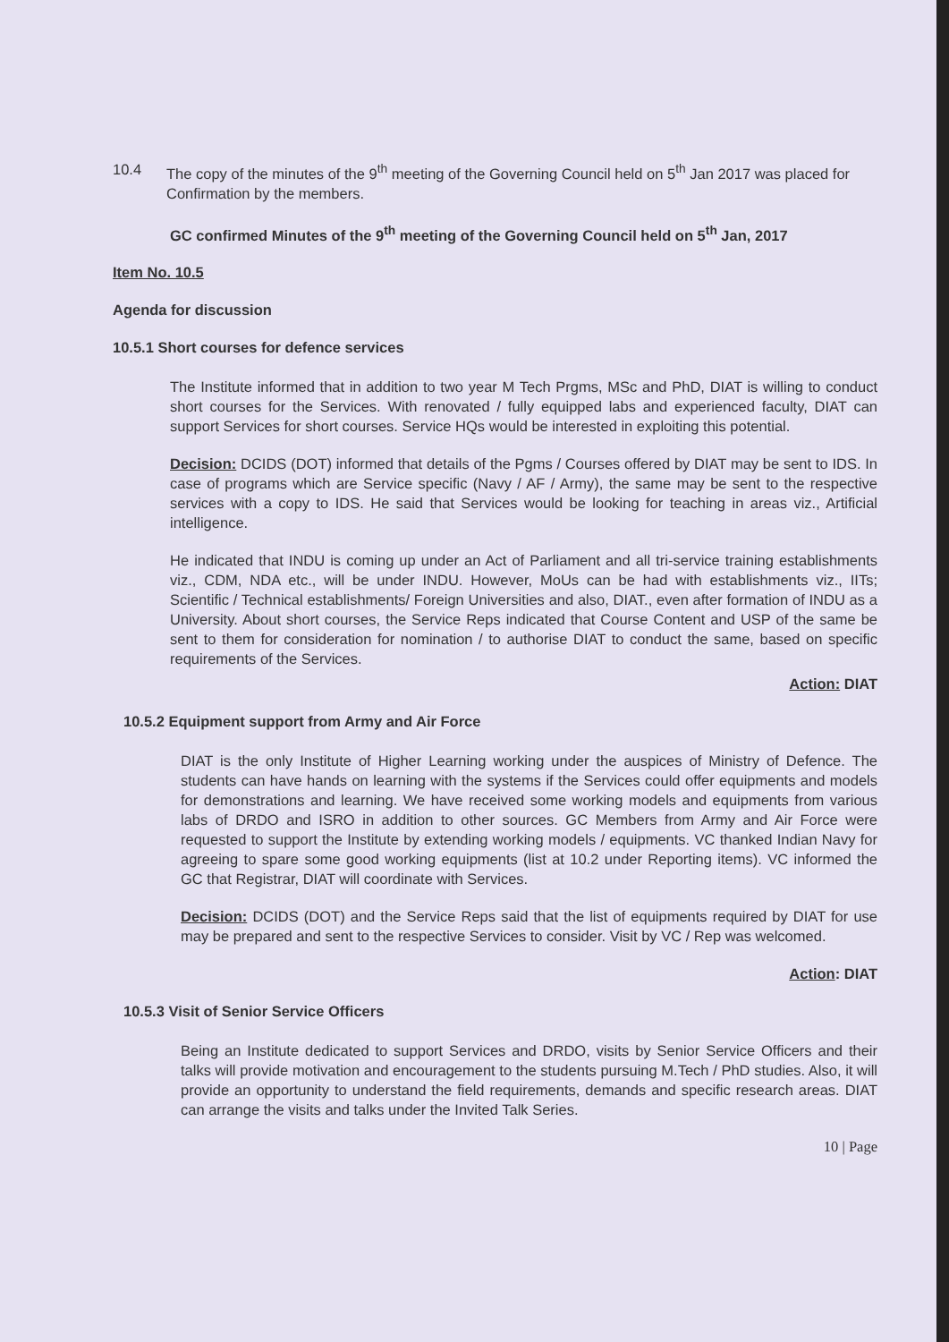10.4 The copy of the minutes of the 9<sup>th</sup> meeting of the Governing Council held on 5<sup>th</sup> Jan 2017 was placed for Confirmation by the members.
GC confirmed Minutes of the 9<sup>th</sup> meeting of the Governing Council held on 5<sup>th</sup> Jan, 2017
Item No. 10.5
Agenda for discussion
10.5.1 Short courses for defence services
The Institute informed that in addition to two year M Tech Prgms, MSc and PhD, DIAT is willing to conduct short courses for the Services. With renovated / fully equipped labs and experienced faculty, DIAT can support Services for short courses. Service HQs would be interested in exploiting this potential.
Decision: DCIDS (DOT) informed that details of the Pgms / Courses offered by DIAT may be sent to IDS. In case of programs which are Service specific (Navy / AF / Army), the same may be sent to the respective services with a copy to IDS. He said that Services would be looking for teaching in areas viz., Artificial intelligence.
He indicated that INDU is coming up under an Act of Parliament and all tri-service training establishments viz., CDM, NDA etc., will be under INDU. However, MoUs can be had with establishments viz., IITs; Scientific / Technical establishments/ Foreign Universities and also, DIAT., even after formation of INDU as a University. About short courses, the Service Reps indicated that Course Content and USP of the same be sent to them for consideration for nomination / to authorise DIAT to conduct the same, based on specific requirements of the Services.
Action: DIAT
10.5.2 Equipment support from Army and Air Force
DIAT is the only Institute of Higher Learning working under the auspices of Ministry of Defence. The students can have hands on learning with the systems if the Services could offer equipments and models for demonstrations and learning. We have received some working models and equipments from various labs of DRDO and ISRO in addition to other sources. GC Members from Army and Air Force were requested to support the Institute by extending working models / equipments. VC thanked Indian Navy for agreeing to spare some good working equipments (list at 10.2 under Reporting items). VC informed the GC that Registrar, DIAT will coordinate with Services.
Decision: DCIDS (DOT) and the Service Reps said that the list of equipments required by DIAT for use may be prepared and sent to the respective Services to consider. Visit by VC / Rep was welcomed.
Action: DIAT
10.5.3 Visit of Senior Service Officers
Being an Institute dedicated to support Services and DRDO, visits by Senior Service Officers and their talks will provide motivation and encouragement to the students pursuing M.Tech / PhD studies. Also, it will provide an opportunity to understand the field requirements, demands and specific research areas. DIAT can arrange the visits and talks under the Invited Talk Series.
10 | Page